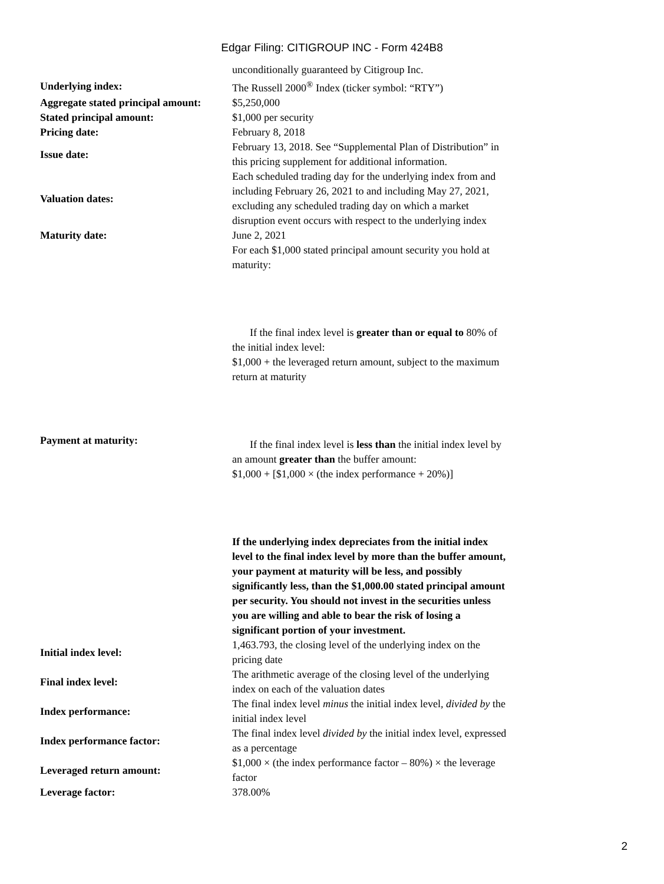Edgar Filing: CITIGROUP INC - Form 424B8
| | unconditionally guaranteed by Citigroup Inc. |
| Underlying index: | The Russell 2000<sup>®</sup> Index (ticker symbol: “RTY”) |
| Aggregate stated principal amount: | $5,250,000 |
| Stated principal amount: | $1,000 per security |
| Pricing date: | February 8, 2018 |
| Issue date: | February 13, 2018. See “Supplemental Plan of Distribution” in this pricing supplement for additional information. |
| Valuation dates: | Each scheduled trading day for the underlying index from and including February 26, 2021 to and including May 27, 2021, excluding any scheduled trading day on which a market disruption event occurs with respect to the underlying index |
| Maturity date: | June 2, 2021 |
| Payment at maturity: | For each $1,000 stated principal amount security you hold at maturity: If the final index level is greater than or equal to 80% of the initial index level: $1,000 + the leveraged return amount, subject to the maximum return at maturity If the final index level is less than the initial index level by an amount greater than the buffer amount: $1,000 + [$1,000 × (the index performance + 20%)] If the underlying index depreciates from the initial index level to the final index level by more than the buffer amount, your payment at maturity will be less, and possibly significantly less, than the $1,000.00 stated principal amount per security. You should not invest in the securities unless you are willing and able to bear the risk of losing a significant portion of your investment. |
| Initial index level: | 1,463.793, the closing level of the underlying index on the pricing date |
| Final index level: | The arithmetic average of the closing level of the underlying index on each of the valuation dates |
| Index performance: | The final index level minus the initial index level, divided by the initial index level |
| Index performance factor: | The final index level divided by the initial index level, expressed as a percentage |
| Leveraged return amount: | $1,000 × (the index performance factor – 80%) × the leverage factor |
| Leverage factor: | 378.00% |
2